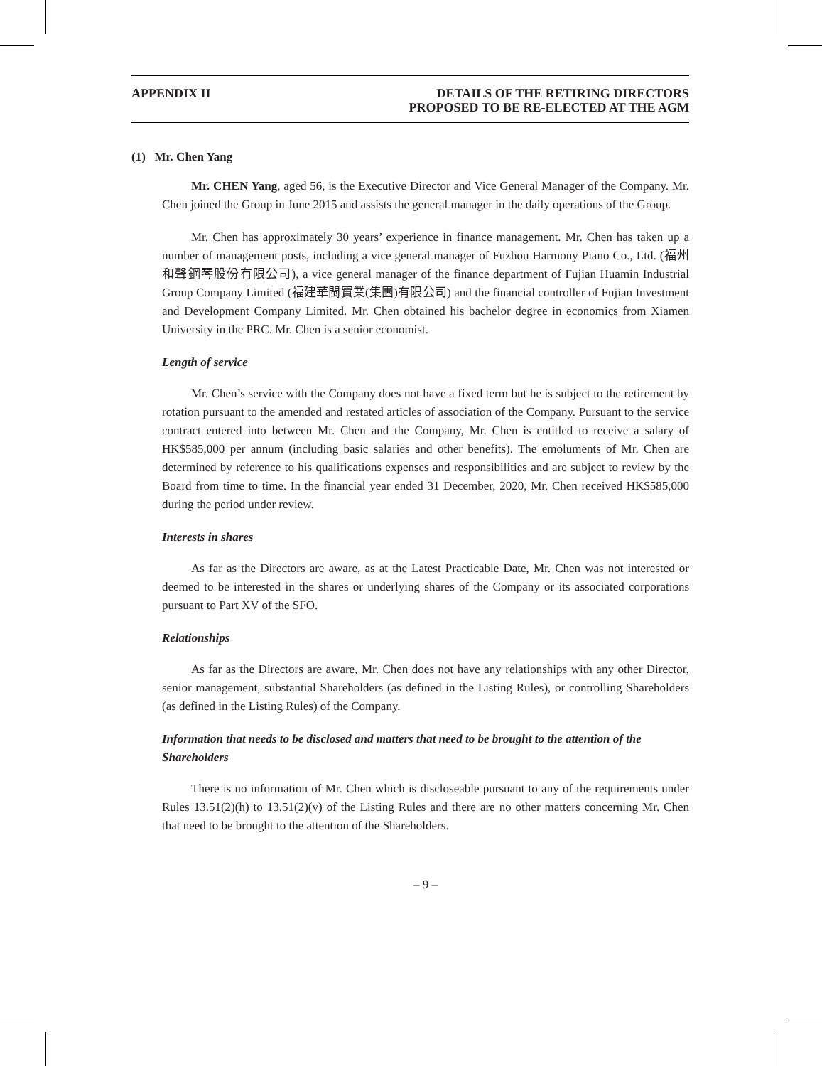APPENDIX II DETAILS OF THE RETIRING DIRECTORS
PROPOSED TO BE RE-ELECTED AT THE AGM
(1) Mr. Chen Yang
Mr. CHEN Yang, aged 56, is the Executive Director and Vice General Manager of the Company. Mr. Chen joined the Group in June 2015 and assists the general manager in the daily operations of the Group.
Mr. Chen has approximately 30 years’ experience in finance management. Mr. Chen has taken up a number of management posts, including a vice general manager of Fuzhou Harmony Piano Co., Ltd. (福州和聲鋼琴股份有限公司), a vice general manager of the finance department of Fujian Huamin Industrial Group Company Limited (福建華閩實業(集團)有限公司) and the financial controller of Fujian Investment and Development Company Limited. Mr. Chen obtained his bachelor degree in economics from Xiamen University in the PRC. Mr. Chen is a senior economist.
Length of service
Mr. Chen’s service with the Company does not have a fixed term but he is subject to the retirement by rotation pursuant to the amended and restated articles of association of the Company. Pursuant to the service contract entered into between Mr. Chen and the Company, Mr. Chen is entitled to receive a salary of HK$585,000 per annum (including basic salaries and other benefits). The emoluments of Mr. Chen are determined by reference to his qualifications expenses and responsibilities and are subject to review by the Board from time to time. In the financial year ended 31 December, 2020, Mr. Chen received HK$585,000 during the period under review.
Interests in shares
As far as the Directors are aware, as at the Latest Practicable Date, Mr. Chen was not interested or deemed to be interested in the shares or underlying shares of the Company or its associated corporations pursuant to Part XV of the SFO.
Relationships
As far as the Directors are aware, Mr. Chen does not have any relationships with any other Director, senior management, substantial Shareholders (as defined in the Listing Rules), or controlling Shareholders (as defined in the Listing Rules) of the Company.
Information that needs to be disclosed and matters that need to be brought to the attention of the Shareholders
There is no information of Mr. Chen which is discloseable pursuant to any of the requirements under Rules 13.51(2)(h) to 13.51(2)(v) of the Listing Rules and there are no other matters concerning Mr. Chen that need to be brought to the attention of the Shareholders.
– 9 –